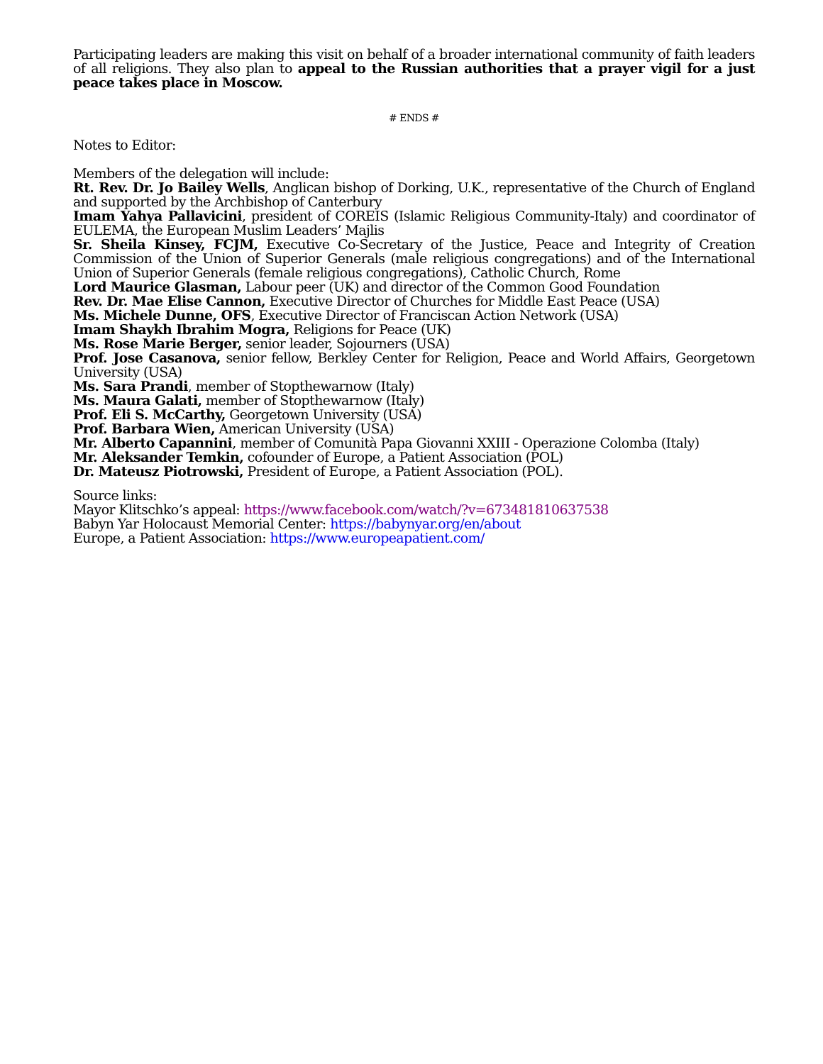Participating leaders are making this visit on behalf of a broader international community of faith leaders of all religions. They also plan to appeal to the Russian authorities that a prayer vigil for a just peace takes place in Moscow.
# ENDS #
Notes to Editor:
Members of the delegation will include:
Rt. Rev. Dr. Jo Bailey Wells, Anglican bishop of Dorking, U.K., representative of the Church of England and supported by the Archbishop of Canterbury
Imam Yahya Pallavicini, president of COREIS (Islamic Religious Community-Italy) and coordinator of EULEMA, the European Muslim Leaders’ Majlis
Sr. Sheila Kinsey, FCJM, Executive Co-Secretary of the Justice, Peace and Integrity of Creation Commission of the Union of Superior Generals (male religious congregations) and of the International Union of Superior Generals (female religious congregations), Catholic Church, Rome
Lord Maurice Glasman, Labour peer (UK) and director of the Common Good Foundation
Rev. Dr. Mae Elise Cannon, Executive Director of Churches for Middle East Peace (USA)
Ms. Michele Dunne, OFS, Executive Director of Franciscan Action Network (USA)
Imam Shaykh Ibrahim Mogra, Religions for Peace (UK)
Ms. Rose Marie Berger, senior leader, Sojourners (USA)
Prof. Jose Casanova, senior fellow, Berkley Center for Religion, Peace and World Affairs, Georgetown University (USA)
Ms. Sara Prandi, member of Stopthewarnow (Italy)
Ms. Maura Galati, member of Stopthewarnow (Italy)
Prof. Eli S. McCarthy, Georgetown University (USA)
Prof. Barbara Wien, American University (USA)
Mr. Alberto Capannini, member of Comunità Papa Giovanni XXIII - Operazione Colomba (Italy)
Mr. Aleksander Temkin, cofounder of Europe, a Patient Association (POL)
Dr. Mateusz Piotrowski, President of Europe, a Patient Association (POL).
Source links:
Mayor Klitschko’s appeal: https://www.facebook.com/watch/?v=673481810637538
Babyn Yar Holocaust Memorial Center: https://babynyar.org/en/about
Europe, a Patient Association: https://www.europeapatient.com/